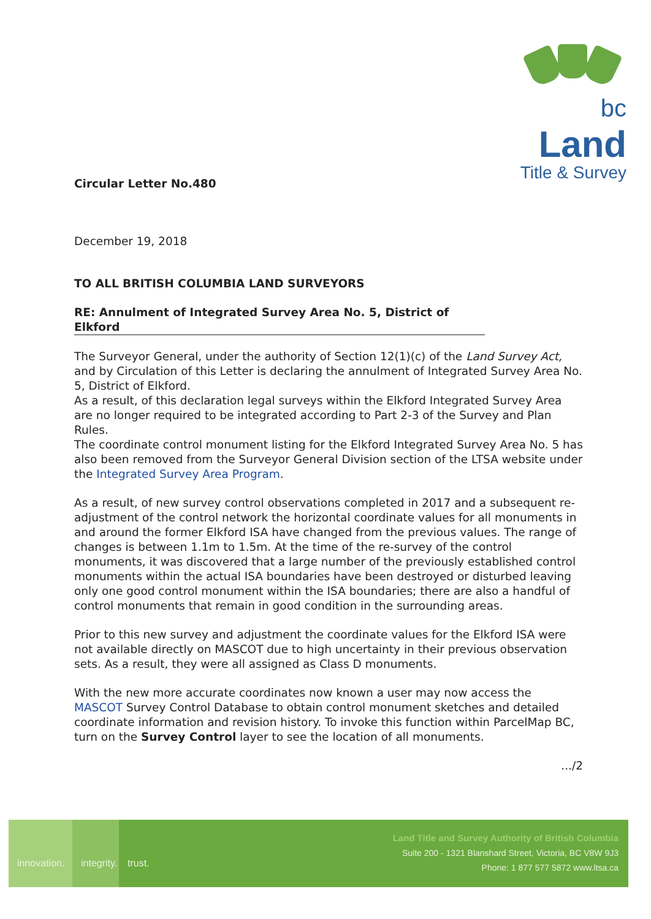bc Land
Title & Survey
Circular Letter No.480
December 19, 2018
TO ALL BRITISH COLUMBIA LAND SURVEYORS
RE: Annulment of Integrated Survey Area No. 5, District of Elkford
The Surveyor General, under the authority of Section 12(1)(c) of the Land Survey Act, and by Circulation of this Letter is declaring the annulment of Integrated Survey Area No. 5, District of Elkford.
As a result, of this declaration legal surveys within the Elkford Integrated Survey Area are no longer required to be integrated according to Part 2-3 of the Survey and Plan Rules.
The coordinate control monument listing for the Elkford Integrated Survey Area No. 5 has also been removed from the Surveyor General Division section of the LTSA website under the Integrated Survey Area Program.
As a result, of new survey control observations completed in 2017 and a subsequent re-adjustment of the control network the horizontal coordinate values for all monuments in and around the former Elkford ISA have changed from the previous values. The range of changes is between 1.1m to 1.5m. At the time of the re-survey of the control monuments, it was discovered that a large number of the previously established control monuments within the actual ISA boundaries have been destroyed or disturbed leaving only one good control monument within the ISA boundaries; there are also a handful of control monuments that remain in good condition in the surrounding areas.
Prior to this new survey and adjustment the coordinate values for the Elkford ISA were not available directly on MASCOT due to high uncertainty in their previous observation sets. As a result, they were all assigned as Class D monuments.
With the new more accurate coordinates now known a user may now access the MASCOT Survey Control Database to obtain control monument sketches and detailed coordinate information and revision history. To invoke this function within ParcelMap BC, turn on the Survey Control layer to see the location of all monuments.
.../2
innovation.
integrity.
trust.
Land Title and Survey Authority of British Columbia
Suite 200 - 1321 Blanshard Street, Victoria, BC V8W 9J3
Phone: 1 877 577 5872 www.ltsa.ca